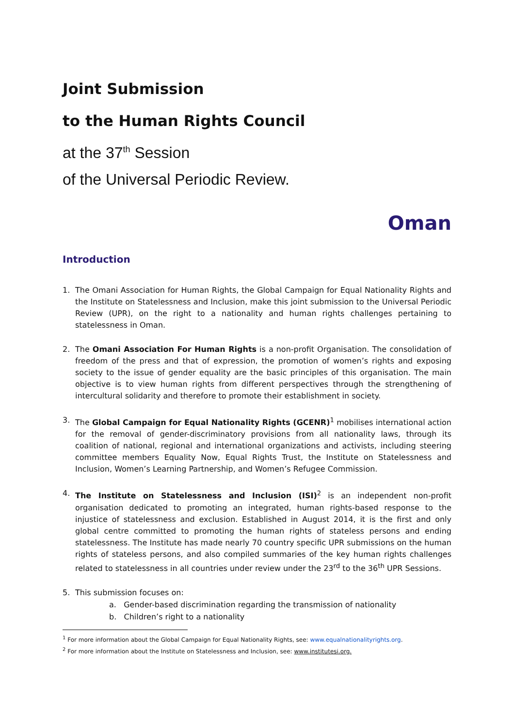Joint Submission
to the Human Rights Council
at the 37<sup>th</sup> Session
of the Universal Periodic Review.
Oman
Introduction
1. The Omani Association for Human Rights, the Global Campaign for Equal Nationality Rights and the Institute on Statelessness and Inclusion, make this joint submission to the Universal Periodic Review (UPR), on the right to a nationality and human rights challenges pertaining to statelessness in Oman.
2. The Omani Association For Human Rights is a non-profit Organisation. The consolidation of freedom of the press and that of expression, the promotion of women’s rights and exposing society to the issue of gender equality are the basic principles of this organisation. The main objective is to view human rights from different perspectives through the strengthening of intercultural solidarity and therefore to promote their establishment in society.
3. The Global Campaign for Equal Nationality Rights (GCENR)<sup>1</sup> mobilises international action for the removal of gender-discriminatory provisions from all nationality laws, through its coalition of national, regional and international organizations and activists, including steering committee members Equality Now, Equal Rights Trust, the Institute on Statelessness and Inclusion, Women’s Learning Partnership, and Women’s Refugee Commission.
4. The Institute on Statelessness and Inclusion (ISI)<sup>2</sup> is an independent non-profit organisation dedicated to promoting an integrated, human rights-based response to the injustice of statelessness and exclusion. Established in August 2014, it is the first and only global centre committed to promoting the human rights of stateless persons and ending statelessness. The Institute has made nearly 70 country specific UPR submissions on the human rights of stateless persons, and also compiled summaries of the key human rights challenges related to statelessness in all countries under review under the 23<sup>rd</sup> to the 36<sup>th</sup> UPR Sessions.
5. This submission focuses on:
a. Gender-based discrimination regarding the transmission of nationality
b. Children’s right to a nationality
<sup>1</sup> For more information about the Global Campaign for Equal Nationality Rights, see: www.equalnationalityrights.org.
<sup>2</sup> For more information about the Institute on Statelessness and Inclusion, see: www.institutesi.org.